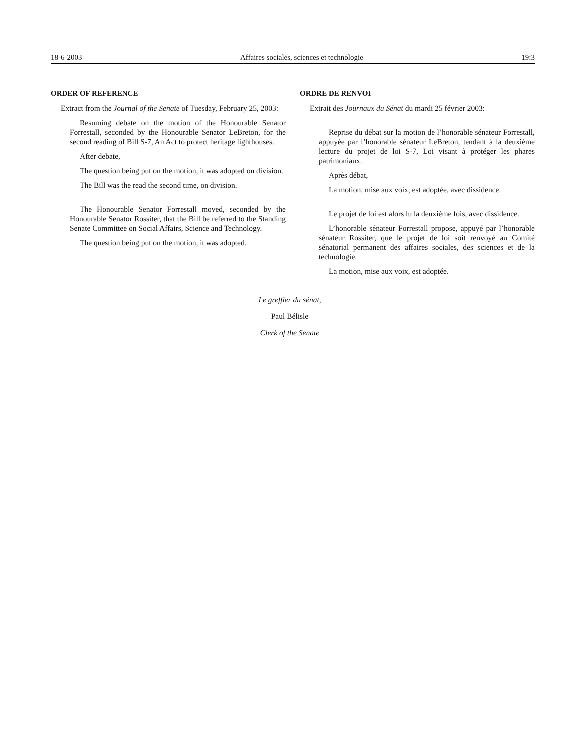18-6-2003 Affaires sociales, sciences et technologie 19:3
ORDER OF REFERENCE
Extract from the Journal of the Senate of Tuesday, February 25, 2003:
Resuming debate on the motion of the Honourable Senator Forrestall, seconded by the Honourable Senator LeBreton, for the second reading of Bill S-7, An Act to protect heritage lighthouses.
After debate,
The question being put on the motion, it was adopted on division.
The Bill was the read the second time, on division.
The Honourable Senator Forrestall moved, seconded by the Honourable Senator Rossiter, that the Bill be referred to the Standing Senate Committee on Social Affairs, Science and Technology.
The question being put on the motion, it was adopted.
ORDRE DE RENVOI
Extrait des Journaux du Sénat du mardi 25 février 2003:
Reprise du débat sur la motion de l’honorable sénateur Forrestall, appuyée par l’honorable sénateur LeBreton, tendant à la deuxième lecture du projet de loi S-7, Loi visant à protéger les phares patrimoniaux.
Après débat,
La motion, mise aux voix, est adoptée, avec dissidence.
Le projet de loi est alors lu la deuxième fois, avec dissidence.
L’honorable sénateur Forrestall propose, appuyé par l’honorable sénateur Rossiter, que le projet de loi soit renvoyé au Comité sénatorial permanent des affaires sociales, des sciences et de la technologie.
La motion, mise aux voix, est adoptée.
Le greffier du sénat,
Paul Bélisle
Clerk of the Senate